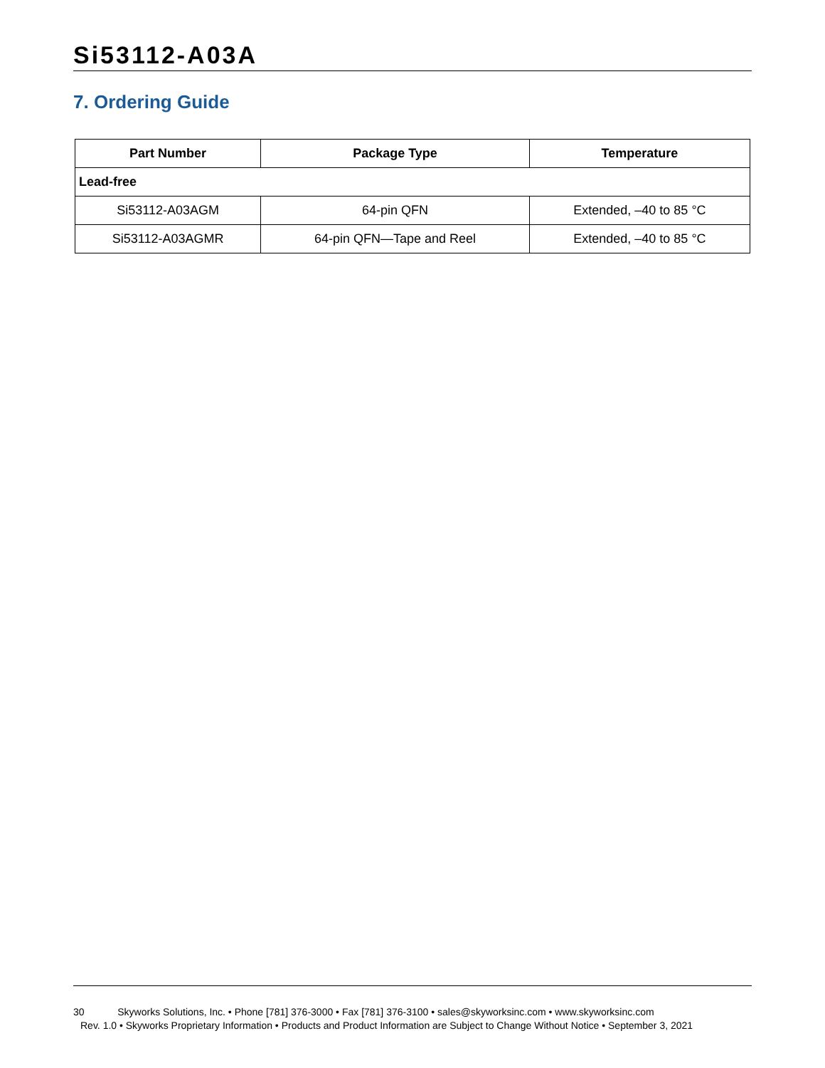Si53112-A03A
7. Ordering Guide
| Part Number | Package Type | Temperature |
| --- | --- | --- |
| Lead-free | | |
| Si53112-A03AGM | 64-pin QFN | Extended, –40 to 85 °C |
| Si53112-A03AGMR | 64-pin QFN—Tape and Reel | Extended, –40 to 85 °C |
30 Skyworks Solutions, Inc. • Phone [781] 376-3000 • Fax [781] 376-3100 • sales@skyworksinc.com • www.skyworksinc.com
Rev. 1.0 • Skyworks Proprietary Information • Products and Product Information are Subject to Change Without Notice • September 3, 2021